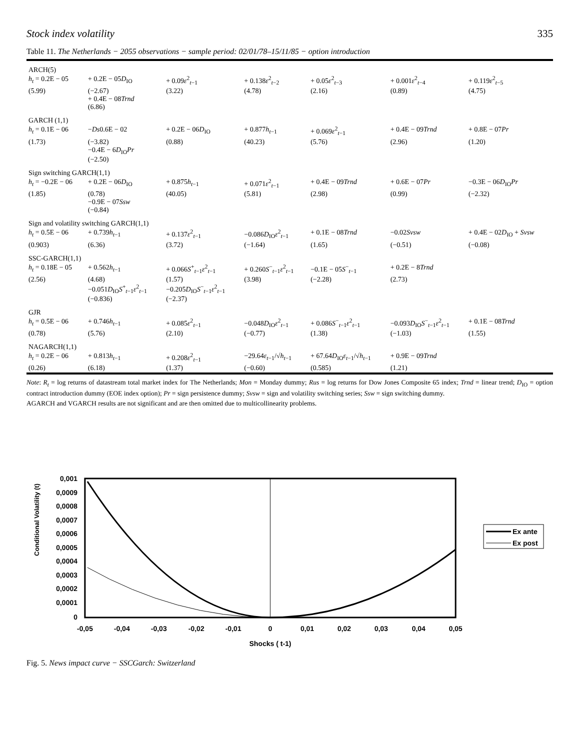Stock index volatility 335
Table 11. The Netherlands − 2055 observations − sample period: 02/01/78–15/11/85 − option introduction
| ARCH(5) | | | | | | |
| h<sub>t</sub> = 0.2E − 05 | + 0.2E − 05 D<sub>IO</sub> | + 0.09 ε<sup>2</sup><sub>t−1</sub> | + 0.138 ε<sup>2</sup><sub>t−2</sub> | + 0.05 ε<sup>2</sup><sub>t−3</sub> | + 0.001 ε<sup>2</sup><sub>t−4</sub> | + 0.119 ε<sup>2</sup><sub>t−5</sub> |
| (5.99) | (−2.67) + 0.4E − 08 Trnd (6.86) | (3.22) | (4.78) | (2.16) | (0.89) | (4.75) |
| GARCH (1,1) | | | | | | |
| h<sub>t</sub> = 0.1E − 06 | − Ds 0.6E − 02 | + 0.2E − 06 D<sub>IO</sub> | + 0.877 h<sub>t−1</sub> | + 0.069 ε<sup>2</sup><sub>t−1</sub> | + 0.4E − 09 Trnd | + 0.8E − 07 Pr |
| (1.73) | (−3.82) −0.4E − 6 D<sub>IO</sub> Pr (−2.50) | (0.88) | (40.23) | (5.76) | (2.96) | (1.20) |
| Sign switching GARCH(1,1) | | | | | | |
| h<sub>t</sub> = −0.2E − 06 | + 0.2E − 06 D<sub>IO</sub> | + 0.875 h<sub>t−1</sub> | + 0.071 ε<sup>2</sup><sub>t−1</sub> | + 0.4E − 09 Trnd | + 0.6E − 07 Pr | −0.3E − 06 D<sub>IO</sub> Pr |
| (1.85) | (0.78) −0.9E − 07 Ssw (−0.84) | (40.05) | (5.81) | (2.98) | (0.99) | (−2.32) |
| Sign and volatility switching GARCH(1,1) | | | | | | |
| h<sub>t</sub> = 0.5E − 06 | + 0.739 h<sub>t−1</sub> | + 0.137 ε<sup>2</sup><sub>t−1</sub> | −0.086 D<sub>IO</sub> ε<sup>2</sup><sub>t−1</sub> | + 0.1E − 08 Trnd | −0.02 Svsw | + 0.4E − 02 D<sub>IO</sub> + Svsw |
| (0.903) | (6.36) | (3.72) | (−1.64) | (1.65) | (−0.51) | (−0.08) |
| SSC-GARCH(1,1) | | | | | | |
| h<sub>t</sub> = 0.18E − 05 | + 0.562 h<sub>t−1</sub> | + 0.066 S<sup>+</sup><sub>t−1</sub> ε<sup>2</sup><sub>t−1</sub> | + 0.260 S<sup>−</sup><sub>t−1</sub> ε<sup>2</sup><sub>t−1</sub> | −0.1E − 05 S<sup>−</sup><sub>t−1</sub> | + 0.2E − 8 Trnd | |
| (2.56) | (4.68) −0.051 D<sub>IO</sub> S<sup>+</sup><sub>t−1</sub> ε<sup>2</sup><sub>t−1</sub> (−0.836) | (1.57) −0.205 D<sub>IO</sub> S<sup>−</sup><sub>t−1</sub> ε<sup>2</sup><sub>t−1</sub> (−2.37) | (3.98) | (−2.28) | (2.73) | |
| GJR | | | | | | |
| h<sub>t</sub> = 0.5E − 06 | + 0.746 h<sub>t−1</sub> | + 0.085 ε<sup>2</sup><sub>t−1</sub> | −0.048 D<sub>IO</sub> ε<sup>2</sup><sub>t−1</sub> | + 0.086 S<sup>−</sup><sub>t−1</sub> ε<sup>2</sup><sub>t−1</sub> | −0.093 D<sub>IO</sub> S<sup>−</sup><sub>t−1</sub> ε<sup>2</sup><sub>t−1</sub> | + 0.1E − 08 Trnd |
| (0.78) | (5.76) | (2.10) | (−0.77) | (1.38) | (−1.03) | (1.55) |
| NAGARCH(1,1) | | | | | | |
| h<sub>t</sub> = 0.2E − 06 | + 0.813 h<sub>t−1</sub> | + 0.208 ε<sup>2</sup><sub>t−1</sub> | −29.64 ε<sub>t−1</sub>/√ h<sub>t−1</sub> | + 67.64 D<sub>IO</sub> ε<sub>t−1</sub>/√ h<sub>t−1</sub> | + 0.9E − 09 Trnd | |
| (0.26) | (6.18) | (1.37) | (−0.60) | (0.585) | (1.21) | |
Note: R<sub>t</sub> = log returns of datastream total market index for The Netherlands; Mon = Monday dummy; Rus = log returns for Dow Jones Composite 65 index; Trnd = linear trend; D<sub>IO</sub> = option contract introduction dummy (EOE index option); Pr = sign persistence dummy; Svsw = sign and volatility switching series; Ssw = sign switching dummy.
AGARCH and VGARCH results are not significant and are then omitted due to multicollinearity problems.
Conditional Volatility (t)
0,001
0,0009
0,0008
0,0007
0,0006
0,0005
0,0004
0,0003
0,0002
0,0001
0
-0,05
-0,04
-0,03
-0,02
-0,01
0
0,01
0,02
0,03
0,04
0,05
Shocks ( t-1)
Ex ante
Ex post
Fig. 5. News impact curve − SSCGarch: Switzerland